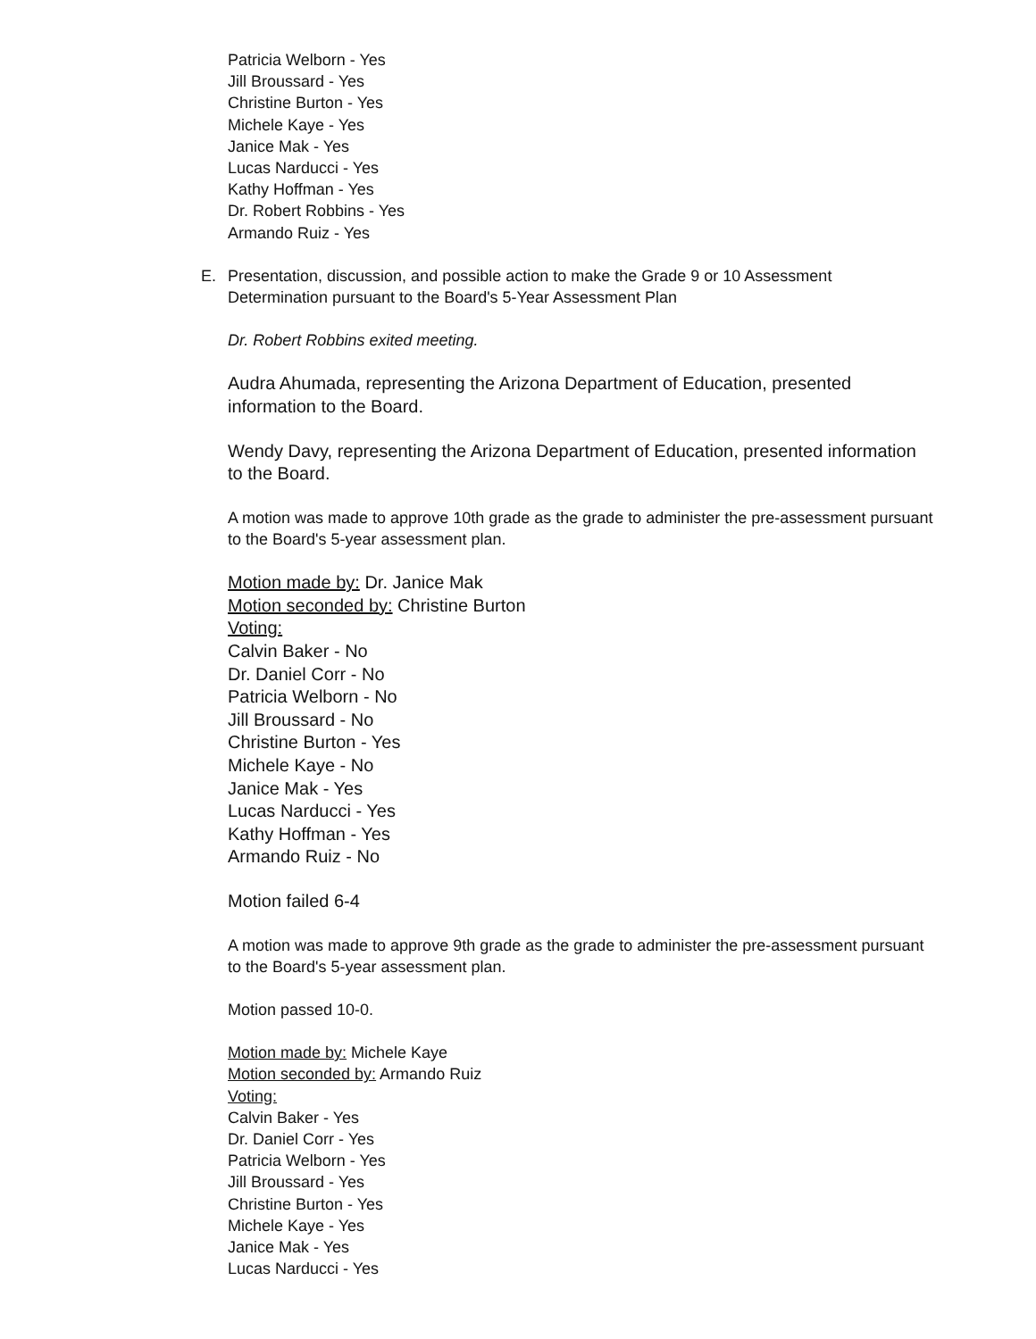Patricia Welborn - Yes
Jill Broussard - Yes
Christine Burton - Yes
Michele Kaye - Yes
Janice Mak - Yes
Lucas Narducci - Yes
Kathy Hoffman - Yes
Dr. Robert Robbins - Yes
Armando Ruiz - Yes
E. Presentation, discussion, and possible action to make the Grade 9 or 10 Assessment Determination pursuant to the Board's 5-Year Assessment Plan
Dr. Robert Robbins exited meeting.
Audra Ahumada, representing the Arizona Department of Education, presented information to the Board.
Wendy Davy, representing the Arizona Department of Education, presented information to the Board.
A motion was made to approve 10th grade as the grade to administer the pre-assessment pursuant to the Board's 5-year assessment plan.
Motion made by: Dr. Janice Mak
Motion seconded by: Christine Burton
Voting:
Calvin Baker - No
Dr. Daniel Corr - No
Patricia Welborn - No
Jill Broussard - No
Christine Burton - Yes
Michele Kaye - No
Janice Mak - Yes
Lucas Narducci - Yes
Kathy Hoffman - Yes
Armando Ruiz - No
Motion failed 6-4
A motion was made to approve 9th grade as the grade to administer the pre-assessment pursuant to the Board's 5-year assessment plan.
Motion passed 10-0.
Motion made by: Michele Kaye
Motion seconded by: Armando Ruiz
Voting:
Calvin Baker - Yes
Dr. Daniel Corr - Yes
Patricia Welborn - Yes
Jill Broussard - Yes
Christine Burton - Yes
Michele Kaye - Yes
Janice Mak - Yes
Lucas Narducci - Yes